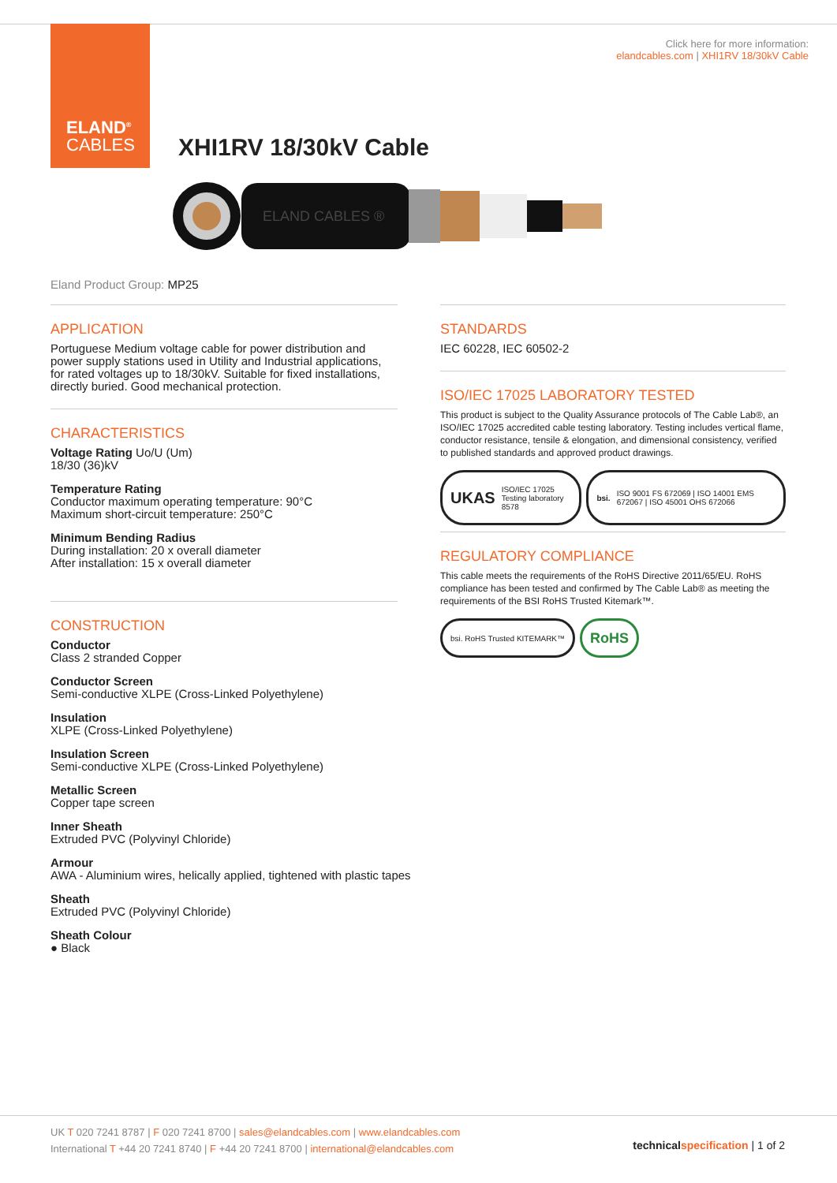ELAND<sup>®</sup>
CABLES
Click here for more information:
elandcables.com | XHI1RV 18/30kV Cable
XHI1RV 18/30kV Cable
ELAND CABLES ®
Eland Product Group: MP25
APPLICATION
Portuguese Medium voltage cable for power distribution and power supply stations used in Utility and Industrial applications, for rated voltages up to 18/30kV. Suitable for fixed installations, directly buried. Good mechanical protection.
CHARACTERISTICS
Voltage Rating Uo/U (Um)
18/30 (36)kV
Temperature Rating
Conductor maximum operating temperature: 90°C
Maximum short-circuit temperature: 250°C
Minimum Bending Radius
During installation: 20 x overall diameter
After installation: 15 x overall diameter
CONSTRUCTION
Conductor
Class 2 stranded Copper
Conductor Screen
Semi-conductive XLPE (Cross-Linked Polyethylene)
Insulation
XLPE (Cross-Linked Polyethylene)
Insulation Screen
Semi-conductive XLPE (Cross-Linked Polyethylene)
Metallic Screen
Copper tape screen
Inner Sheath
Extruded PVC (Polyvinyl Chloride)
Armour
AWA - Aluminium wires, helically applied, tightened with plastic tapes
Sheath
Extruded PVC (Polyvinyl Chloride)
Sheath Colour
● Black
STANDARDS
IEC 60228, IEC 60502-2
ISO/IEC 17025 LABORATORY TESTED
This product is subject to the Quality Assurance protocols of The Cable Lab®, an ISO/IEC 17025 accredited cable testing laboratory. Testing includes vertical flame, conductor resistance, tensile & elongation, and dimensional consistency, verified to published standards and approved product drawings.
UKAS ISO/IEC 17025 Testing laboratory 8578
bsi. ISO 9001 FS 672069 | ISO 14001 EMS 672067 | ISO 45001 OHS 672066
REGULATORY COMPLIANCE
This cable meets the requirements of the RoHS Directive 2011/65/EU. RoHS compliance has been tested and confirmed by The Cable Lab® as meeting the requirements of the BSI RoHS Trusted Kitemark™.
bsi. RoHS Trusted KITEMARK™
RoHS
UK T 020 7241 8787 | F 020 7241 8700 | sales@elandcables.com | www.elandcables.com
International T +44 20 7241 8740 | F +44 20 7241 8700 | international@elandcables.com
technicalspecification | 1 of 2